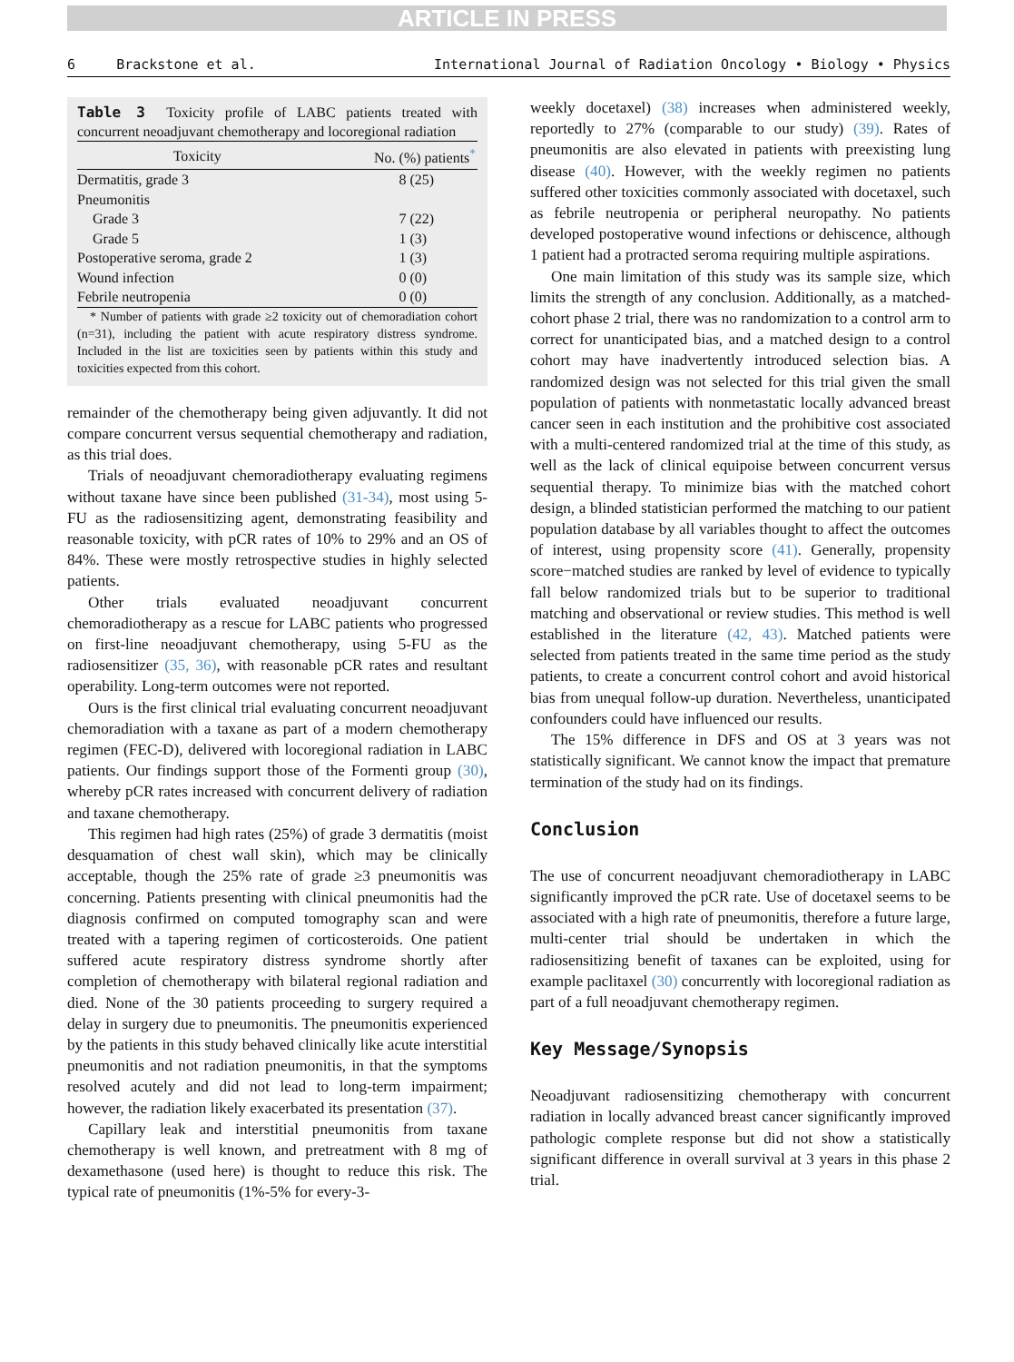ARTICLE IN PRESS
6 Brackstone et al. International Journal of Radiation Oncology • Biology • Physics
Table 3 Toxicity profile of LABC patients treated with concurrent neoadjuvant chemotherapy and locoregional radiation
| Toxicity | No. (%) patients<sup>*</sup> |
| --- | --- |
| Dermatitis, grade 3 | 8 (25) |
| Pneumonitis | |
| Grade 3 | 7 (22) |
| Grade 5 | 1 (3) |
| Postoperative seroma, grade 2 | 1 (3) |
| Wound infection | 0 (0) |
| Febrile neutropenia | 0 (0) |
* Number of patients with grade ≥2 toxicity out of chemoradiation cohort (n=31), including the patient with acute respiratory distress syndrome. Included in the list are toxicities seen by patients within this study and toxicities expected from this cohort.
remainder of the chemotherapy being given adjuvantly. It did not compare concurrent versus sequential chemotherapy and radiation, as this trial does.
Trials of neoadjuvant chemoradiotherapy evaluating regimens without taxane have since been published (31-34), most using 5-FU as the radiosensitizing agent, demonstrating feasibility and reasonable toxicity, with pCR rates of 10% to 29% and an OS of 84%. These were mostly retrospective studies in highly selected patients.
Other trials evaluated neoadjuvant concurrent chemoradiotherapy as a rescue for LABC patients who progressed on first-line neoadjuvant chemotherapy, using 5-FU as the radiosensitizer (35, 36), with reasonable pCR rates and resultant operability. Long-term outcomes were not reported.
Ours is the first clinical trial evaluating concurrent neoadjuvant chemoradiation with a taxane as part of a modern chemotherapy regimen (FEC-D), delivered with locoregional radiation in LABC patients. Our findings support those of the Formenti group (30), whereby pCR rates increased with concurrent delivery of radiation and taxane chemotherapy.
This regimen had high rates (25%) of grade 3 dermatitis (moist desquamation of chest wall skin), which may be clinically acceptable, though the 25% rate of grade ≥3 pneumonitis was concerning. Patients presenting with clinical pneumonitis had the diagnosis confirmed on computed tomography scan and were treated with a tapering regimen of corticosteroids. One patient suffered acute respiratory distress syndrome shortly after completion of chemotherapy with bilateral regional radiation and died. None of the 30 patients proceeding to surgery required a delay in surgery due to pneumonitis. The pneumonitis experienced by the patients in this study behaved clinically like acute interstitial pneumonitis and not radiation pneumonitis, in that the symptoms resolved acutely and did not lead to long-term impairment; however, the radiation likely exacerbated its presentation (37).
Capillary leak and interstitial pneumonitis from taxane chemotherapy is well known, and pretreatment with 8 mg of dexamethasone (used here) is thought to reduce this risk. The typical rate of pneumonitis (1%-5% for every-3-
weekly docetaxel) (38) increases when administered weekly, reportedly to 27% (comparable to our study) (39). Rates of pneumonitis are also elevated in patients with preexisting lung disease (40). However, with the weekly regimen no patients suffered other toxicities commonly associated with docetaxel, such as febrile neutropenia or peripheral neuropathy. No patients developed postoperative wound infections or dehiscence, although 1 patient had a protracted seroma requiring multiple aspirations.
One main limitation of this study was its sample size, which limits the strength of any conclusion. Additionally, as a matched-cohort phase 2 trial, there was no randomization to a control arm to correct for unanticipated bias, and a matched design to a control cohort may have inadvertently introduced selection bias. A randomized design was not selected for this trial given the small population of patients with nonmetastatic locally advanced breast cancer seen in each institution and the prohibitive cost associated with a multi-centered randomized trial at the time of this study, as well as the lack of clinical equipoise between concurrent versus sequential therapy. To minimize bias with the matched cohort design, a blinded statistician performed the matching to our patient population database by all variables thought to affect the outcomes of interest, using propensity score (41). Generally, propensity score−matched studies are ranked by level of evidence to typically fall below randomized trials but to be superior to traditional matching and observational or review studies. This method is well established in the literature (42, 43). Matched patients were selected from patients treated in the same time period as the study patients, to create a concurrent control cohort and avoid historical bias from unequal follow-up duration. Nevertheless, unanticipated confounders could have influenced our results.
The 15% difference in DFS and OS at 3 years was not statistically significant. We cannot know the impact that premature termination of the study had on its findings.
Conclusion
The use of concurrent neoadjuvant chemoradiotherapy in LABC significantly improved the pCR rate. Use of docetaxel seems to be associated with a high rate of pneumonitis, therefore a future large, multi-center trial should be undertaken in which the radiosensitizing benefit of taxanes can be exploited, using for example paclitaxel (30) concurrently with locoregional radiation as part of a full neoadjuvant chemotherapy regimen.
Key Message/Synopsis
Neoadjuvant radiosensitizing chemotherapy with concurrent radiation in locally advanced breast cancer significantly improved pathologic complete response but did not show a statistically significant difference in overall survival at 3 years in this phase 2 trial.